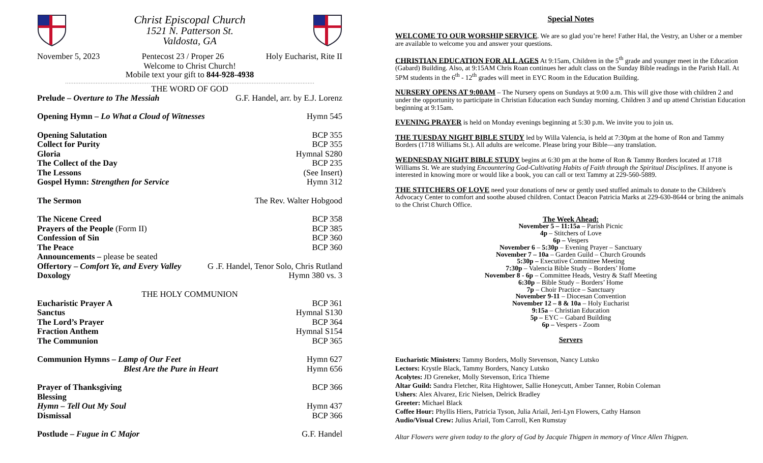Christ Episcopal Church
1521 N. Patterson St.
Valdosta, GA
November 5, 2023 Pentecost 23 / Proper 26 Holy Eucharist, Rite II
Welcome to Christ Church!
Mobile text your gift to 844-928-4938
…………………………………………………………………………………………………………………………………
THE WORD OF GOD
Prelude – Overture to The Messiah G.F. Handel, arr. by E.J. Lorenz
Opening Hymn – Lo What a Cloud of Witnesses Hymn 545
Opening Salutation BCP 355
Collect for Purity BCP 355
Gloria Hymnal S280
The Collect of the Day BCP 235
The Lessons (See Insert)
Gospel Hymn: Strengthen for Service Hymn 312
The Sermon The Rev. Walter Hobgood
The Nicene Creed BCP 358
Prayers of the People (Form II) BCP 385
Confession of Sin BCP 360
The Peace BCP 360
Announcements – please be seated
Offertory – Comfort Ye, and Every Valley G .F. Handel, Tenor Solo, Chris Rutland
Doxology Hymn 380 vs. 3
THE HOLY COMMUNION
Eucharistic Prayer A BCP 361
Sanctus Hymnal S130
The Lord’s Prayer BCP 364
Fraction Anthem Hymnal S154
The Communion BCP 365
Communion Hymns – Lamp of Our Feet Hymn 627
Blest Are the Pure in Heart Hymn 656
Prayer of Thanksgiving BCP 366
Blessing
Hymn – Tell Out My Soul Hymn 437
Dismissal BCP 366
Postlude – Fugue in C Major G.F. Handel
Special Notes
WELCOME TO OUR WORSHIP SERVICE. We are so glad you’re here! Father Hal, the Vestry, an Usher or a member are available to welcome you and answer your questions.
CHRISTIAN EDUCATION FOR ALL AGES At 9:15am, Children in the 5<sup>th</sup> grade and younger meet in the Education (Gabard) Building. Also, at 9:15AM Chris Roan continues her adult class on the Sunday Bible readings in the Parish Hall. At 5PM students in the 6<sup>th</sup> - 12<sup>th</sup> grades will meet in EYC Room in the Education Building.
NURSERY OPENS AT 9:00AM – The Nursery opens on Sundays at 9:00 a.m. This will give those with children 2 and under the opportunity to participate in Christian Education each Sunday morning. Children 3 and up attend Christian Education beginning at 9:15am.
EVENING PRAYER is held on Monday evenings beginning at 5:30 p.m. We invite you to join us.
THE TUESDAY NIGHT BIBLE STUDY led by Willa Valencia, is held at 7:30pm at the home of Ron and Tammy Borders (1718 Williams St.). All adults are welcome. Please bring your Bible—any translation.
WEDNESDAY NIGHT BIBLE STUDY begins at 6:30 pm at the home of Ron & Tammy Borders located at 1718 Williams St. We are studying Encountering God-Cultivating Habits of Faith through the Spiritual Disciplines. If anyone is interested in knowing more or would like a book, you can call or text Tammy at 229-560-5889.
THE STITCHERS OF LOVE need your donations of new or gently used stuffed animals to donate to the Children's Advocacy Center to comfort and soothe abused children. Contact Deacon Patricia Marks at 229-630-8644 or bring the animals to the Christ Church Office.
The Week Ahead:
November 5 – 11:15a – Parish Picnic
4p – Stitchers of Love
6p – Vespers
November 6 – 5:30p – Evening Prayer – Sanctuary
November 7 – 10a – Garden Guild – Church Grounds
5:30p – Executive Committee Meeting
7:30p – Valencia Bible Study – Borders’ Home
November 8 - 6p – Committee Heads, Vestry & Staff Meeting
6:30p – Bible Study – Borders’ Home
7p – Choir Practice – Sanctuary
November 9-11 – Diocesan Convention
November 12 – 8 & 10a – Holy Eucharist
9:15a – Christian Education
5p – EYC – Gabard Building
6p – Vespers - Zoom
Servers
Eucharistic Ministers: Tammy Borders, Molly Stevenson, Nancy Lutsko
Lectors: Krystle Black, Tammy Borders, Nancy Lutsko
Acolytes: JD Greneker, Molly Stevenson, Erica Thieme
Altar Guild: Sandra Fletcher, Rita Hightower, Sallie Honeycutt, Amber Tanner, Robin Coleman
Ushers: Alex Alvarez, Eric Nielsen, Delrick Bradley
Greeter: Michael Black
Coffee Hour: Phyllis Hiers, Patricia Tyson, Julia Ariail, Jeri-Lyn Flowers, Cathy Hanson
Audio/Visual Crew: Julius Ariail, Tom Carroll, Ken Rumstay
Altar Flowers were given today to the glory of God by Jacquie Thigpen in memory of Vince Allen Thigpen.